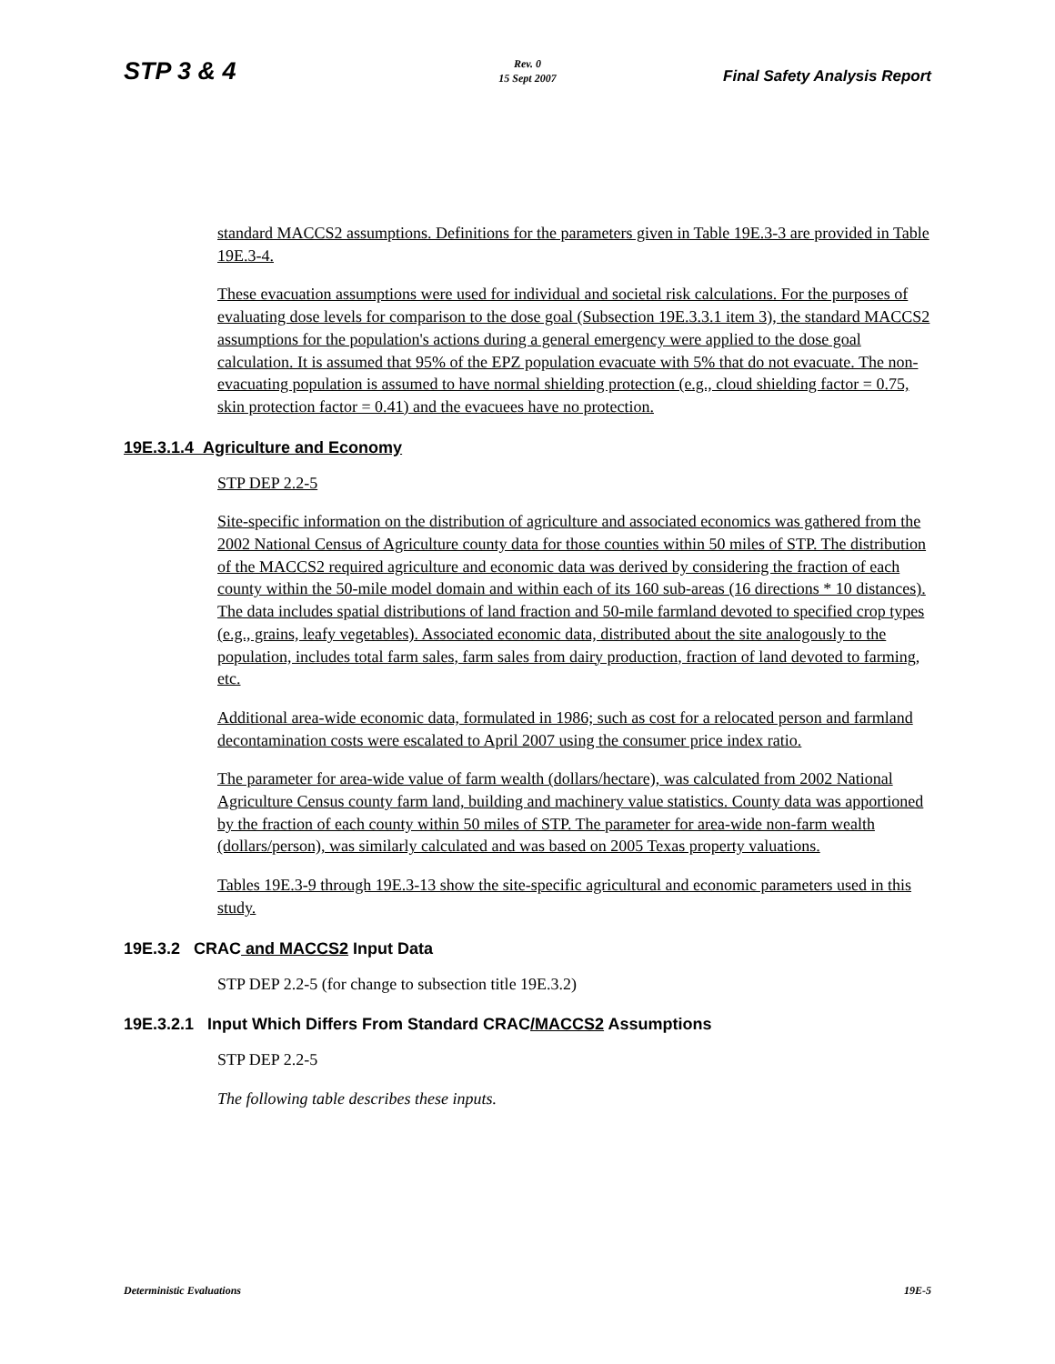STP 3 & 4
Rev. 0
15 Sept 2007
Final Safety Analysis Report
standard MACCS2 assumptions. Definitions for the parameters given in Table 19E.3-3 are provided in Table 19E.3-4.
These evacuation assumptions were used for individual and societal risk calculations. For the purposes of evaluating dose levels for comparison to the dose goal (Subsection 19E.3.3.1 item 3), the standard MACCS2 assumptions for the population's actions during a general emergency were applied to the dose goal calculation. It is assumed that 95% of the EPZ population evacuate with 5% that do not evacuate. The non-evacuating population is assumed to have normal shielding protection (e.g., cloud shielding factor = 0.75, skin protection factor = 0.41) and the evacuees have no protection.
19E.3.1.4 Agriculture and Economy
STP DEP 2.2-5
Site-specific information on the distribution of agriculture and associated economics was gathered from the 2002 National Census of Agriculture county data for those counties within 50 miles of STP. The distribution of the MACCS2 required agriculture and economic data was derived by considering the fraction of each county within the 50-mile model domain and within each of its 160 sub-areas (16 directions * 10 distances). The data includes spatial distributions of land fraction and 50-mile farmland devoted to specified crop types (e.g., grains, leafy vegetables). Associated economic data, distributed about the site analogously to the population, includes total farm sales, farm sales from dairy production, fraction of land devoted to farming, etc.
Additional area-wide economic data, formulated in 1986; such as cost for a relocated person and farmland decontamination costs were escalated to April 2007 using the consumer price index ratio.
The parameter for area-wide value of farm wealth (dollars/hectare), was calculated from 2002 National Agriculture Census county farm land, building and machinery value statistics. County data was apportioned by the fraction of each county within 50 miles of STP. The parameter for area-wide non-farm wealth (dollars/person), was similarly calculated and was based on 2005 Texas property valuations.
Tables 19E.3-9 through 19E.3-13 show the site-specific agricultural and economic parameters used in this study.
19E.3.2 CRAC and MACCS2 Input Data
STP DEP 2.2-5 (for change to subsection title 19E.3.2)
19E.3.2.1 Input Which Differs From Standard CRAC/MACCS2 Assumptions
STP DEP 2.2-5
The following table describes these inputs.
Deterministic Evaluations 19E-5